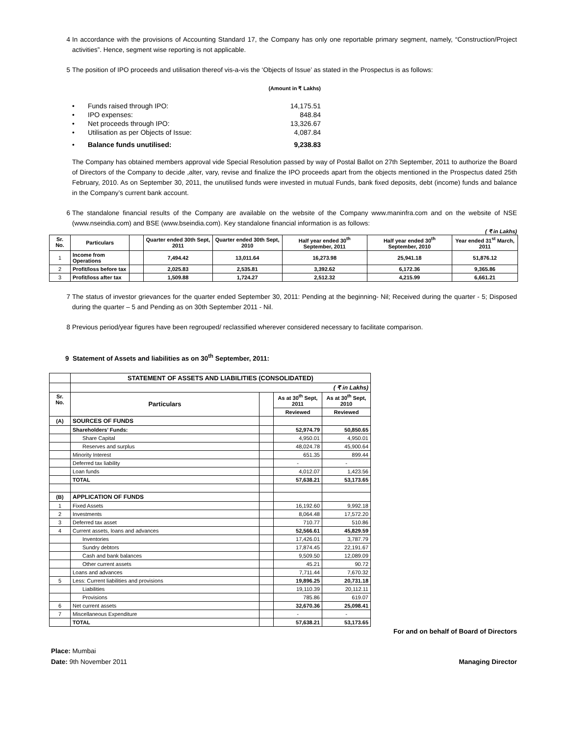4 In accordance with the provisions of Accounting Standard 17, the Company has only one reportable primary segment, namely, “Construction/Project activities”. Hence, segment wise reporting is not applicable.
5 The position of IPO proceeds and utilisation thereof vis-a-vis the ‘Objects of Issue’ as stated in the Prospectus is as follows:
| | | (Amount in ₹ Lakhs) |
| • | Funds raised through IPO: | 14,175.51 |
| • | IPO expenses: | 848.84 |
| • | Net proceeds through IPO: | 13,326.67 |
| • | Utilisation as per Objects of Issue: | 4,087.84 |
| • | Balance funds unutilised: | 9,238.83 |
The Company has obtained members approval vide Special Resolution passed by way of Postal Ballot on 27th September, 2011 to authorize the Board of Directors of the Company to decide ,alter, vary, revise and finalize the IPO proceeds apart from the objects mentioned in the Prospectus dated 25th February, 2010. As on September 30, 2011, the unutilised funds were invested in mutual Funds, bank fixed deposits, debt (income) funds and balance in the Company’s current bank account.
6 The standalone financial results of the Company are available on the website of the Company www.maninfra.com and on the website of NSE (www.nseindia.com) and BSE (www.bseindia.com). Key standalone financial information is as follows:
( ₹ in Lakhs)
| Sr. No. | Particulars | | Quarter ended 30th Sept, 2011 | Quarter ended 30th Sept, 2010 | Half year ended 30<sup>th</sup> September, 2011 | Half year ended 30<sup>th</sup> September, 2010 | Year ended 31<sup>st</sup> March, 2011 |
| --- | --- | --- | --- | --- | --- | --- | --- |
| 1 | Income from Operations | | 7,494.42 | 13,011.64 | 16,273.98 | 25,941.18 | 51,876.12 |
| 2 | Profit/loss before tax | | 2,025.83 | 2,535.81 | 3,392.62 | 6,172.36 | 9,365.86 |
| 3 | Profit/loss after tax | | 1,509.88 | 1,724.27 | 2,512.32 | 4,215.99 | 6,661.21 |
7 The status of investor grievances for the quarter ended September 30, 2011: Pending at the beginning- Nil; Received during the quarter - 5; Disposed during the quarter – 5 and Pending as on 30th September 2011 - Nil.
8 Previous period/year figures have been regrouped/ reclassified wherever considered necessary to facilitate comparison.
9 Statement of Assets and liabilities as on 30<sup>th</sup> September, 2011:
| | STATEMENT OF ASSETS AND LIABILITIES (CONSOLIDATED) | | | |
| | ( ₹ in Lakhs) | | | |
| Sr. No. | Particulars | | As at 30<sup>th</sup> Sept, 2011 | As at 30<sup>th</sup> Sept, 2010 |
| | | | Reviewed | Reviewed |
| (A) | SOURCES OF FUNDS | | | |
| | Shareholders’ Funds: | | 52,974.79 | 50,850.65 |
| | Share Capital | | 4,950.01 | 4,950.01 |
| | Reserves and surplus | | 48,024.78 | 45,900.64 |
| | Minority Interest | | 651.35 | 899.44 |
| | Deferred tax liability | | - | - |
| | Loan funds | | 4,012.07 | 1,423.56 |
| | TOTAL | | 57,638.21 | 53,173.65 |
| (B) | APPLICATION OF FUNDS | | | |
| 1 | Fixed Assets | | 16,192.60 | 9,992.18 |
| 2 | Investments | | 8,064.48 | 17,572.20 |
| 3 | Deferred tax asset | | 710.77 | 510.86 |
| 4 | Current assets, loans and advances | | 52,566.61 | 45,829.59 |
| | Inventories | | 17,426.01 | 3,787.79 |
| | Sundry debtors | | 17,874.45 | 22,191.67 |
| | Cash and bank balances | | 9,509.50 | 12,089.09 |
| | Other current assets | | 45.21 | 90.72 |
| | Loans and advances | | 7,711.44 | 7,670.32 |
| 5 | Less: Current liabilities and provisions | | 19,896.25 | 20,731.18 |
| | Liabilities | | 19,110.39 | 20,112.11 |
| | Provisions | | 785.86 | 619.07 |
| 6 | Net current assets | | 32,670.36 | 25,098.41 |
| 7 | Miscellaneous Expenditure | | - | - |
| | TOTAL | | 57,638.21 | 53,173.65 |
For and on behalf of Board of Directors
Place: Mumbai
Date: 9th November 2011 Managing Director